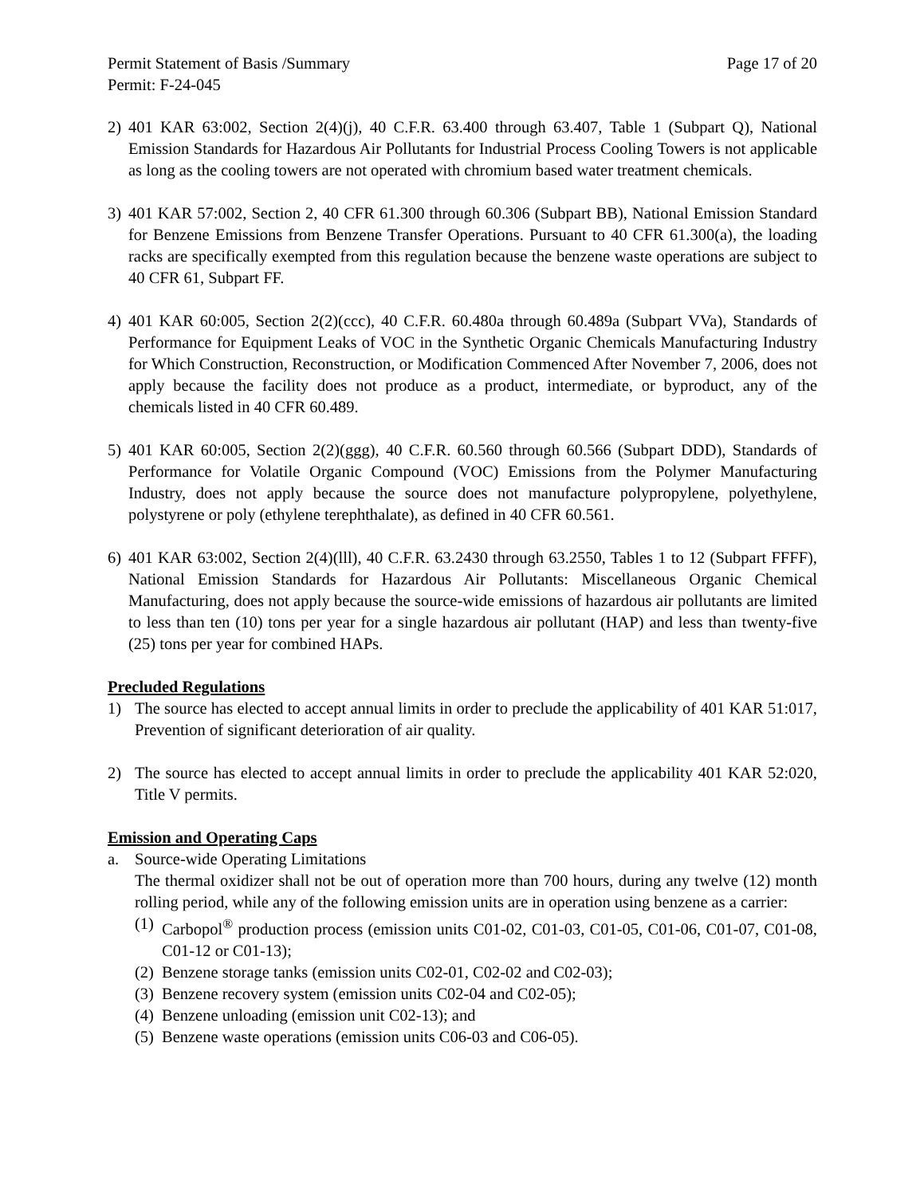Permit Statement of Basis /Summary Page 17 of 20
Permit: F-24-045
2) 401 KAR 63:002, Section 2(4)(j), 40 C.F.R. 63.400 through 63.407, Table 1 (Subpart Q), National Emission Standards for Hazardous Air Pollutants for Industrial Process Cooling Towers is not applicable as long as the cooling towers are not operated with chromium based water treatment chemicals.
3) 401 KAR 57:002, Section 2, 40 CFR 61.300 through 60.306 (Subpart BB), National Emission Standard for Benzene Emissions from Benzene Transfer Operations. Pursuant to 40 CFR 61.300(a), the loading racks are specifically exempted from this regulation because the benzene waste operations are subject to 40 CFR 61, Subpart FF.
4) 401 KAR 60:005, Section 2(2)(ccc), 40 C.F.R. 60.480a through 60.489a (Subpart VVa), Standards of Performance for Equipment Leaks of VOC in the Synthetic Organic Chemicals Manufacturing Industry for Which Construction, Reconstruction, or Modification Commenced After November 7, 2006, does not apply because the facility does not produce as a product, intermediate, or byproduct, any of the chemicals listed in 40 CFR 60.489.
5) 401 KAR 60:005, Section 2(2)(ggg), 40 C.F.R. 60.560 through 60.566 (Subpart DDD), Standards of Performance for Volatile Organic Compound (VOC) Emissions from the Polymer Manufacturing Industry, does not apply because the source does not manufacture polypropylene, polyethylene, polystyrene or poly (ethylene terephthalate), as defined in 40 CFR 60.561.
6) 401 KAR 63:002, Section 2(4)(lll), 40 C.F.R. 63.2430 through 63.2550, Tables 1 to 12 (Subpart FFFF), National Emission Standards for Hazardous Air Pollutants: Miscellaneous Organic Chemical Manufacturing, does not apply because the source-wide emissions of hazardous air pollutants are limited to less than ten (10) tons per year for a single hazardous air pollutant (HAP) and less than twenty-five (25) tons per year for combined HAPs.
Precluded Regulations
1) The source has elected to accept annual limits in order to preclude the applicability of 401 KAR 51:017, Prevention of significant deterioration of air quality.
2) The source has elected to accept annual limits in order to preclude the applicability 401 KAR 52:020, Title V permits.
Emission and Operating Caps
a. Source-wide Operating Limitations
The thermal oxidizer shall not be out of operation more than 700 hours, during any twelve (12) month rolling period, while any of the following emission units are in operation using benzene as a carrier:
(1)
Carbopol<sup>®</sup> production process (emission units C01-02, C01-03, C01-05, C01-06, C01-07, C01-08, C01-12 or C01-13);
(2)
Benzene storage tanks (emission units C02-01, C02-02 and C02-03);
(3)
Benzene recovery system (emission units C02-04 and C02-05);
(4)
Benzene unloading (emission unit C02-13); and
(5)
Benzene waste operations (emission units C06-03 and C06-05).